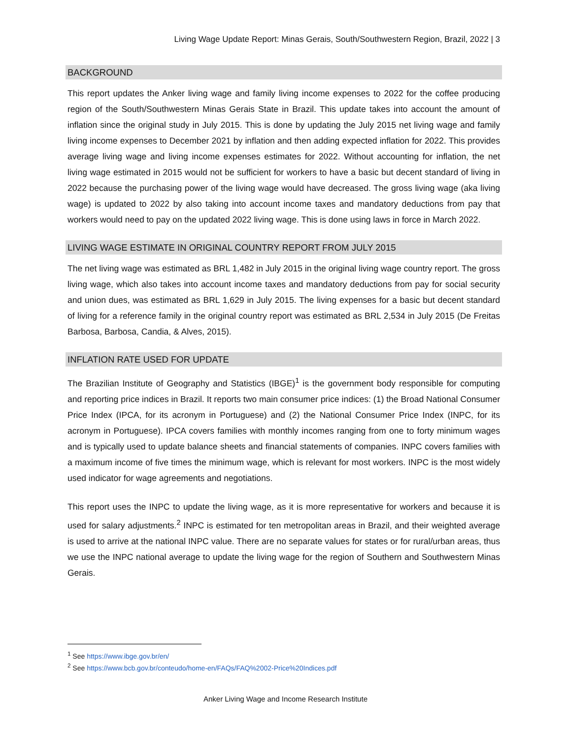Living Wage Update Report: Minas Gerais, South/Southwestern Region, Brazil, 2022 | 3
BACKGROUND
This report updates the Anker living wage and family living income expenses to 2022 for the coffee producing region of the South/Southwestern Minas Gerais State in Brazil. This update takes into account the amount of inflation since the original study in July 2015. This is done by updating the July 2015 net living wage and family living income expenses to December 2021 by inflation and then adding expected inflation for 2022. This provides average living wage and living income expenses estimates for 2022. Without accounting for inflation, the net living wage estimated in 2015 would not be sufficient for workers to have a basic but decent standard of living in 2022 because the purchasing power of the living wage would have decreased. The gross living wage (aka living wage) is updated to 2022 by also taking into account income taxes and mandatory deductions from pay that workers would need to pay on the updated 2022 living wage. This is done using laws in force in March 2022.
LIVING WAGE ESTIMATE IN ORIGINAL COUNTRY REPORT FROM JULY 2015
The net living wage was estimated as BRL 1,482 in July 2015 in the original living wage country report. The gross living wage, which also takes into account income taxes and mandatory deductions from pay for social security and union dues, was estimated as BRL 1,629 in July 2015. The living expenses for a basic but decent standard of living for a reference family in the original country report was estimated as BRL 2,534 in July 2015 (De Freitas Barbosa, Barbosa, Candia, & Alves, 2015).
INFLATION RATE USED FOR UPDATE
The Brazilian Institute of Geography and Statistics (IBGE)<sup>1</sup> is the government body responsible for computing and reporting price indices in Brazil. It reports two main consumer price indices: (1) the Broad National Consumer Price Index (IPCA, for its acronym in Portuguese) and (2) the National Consumer Price Index (INPC, for its acronym in Portuguese). IPCA covers families with monthly incomes ranging from one to forty minimum wages and is typically used to update balance sheets and financial statements of companies. INPC covers families with a maximum income of five times the minimum wage, which is relevant for most workers. INPC is the most widely used indicator for wage agreements and negotiations.
This report uses the INPC to update the living wage, as it is more representative for workers and because it is used for salary adjustments.<sup>2</sup> INPC is estimated for ten metropolitan areas in Brazil, and their weighted average is used to arrive at the national INPC value. There are no separate values for states or for rural/urban areas, thus we use the INPC national average to update the living wage for the region of Southern and Southwestern Minas Gerais.
<sup>1</sup> See https://www.ibge.gov.br/en/
<sup>2</sup> See https://www.bcb.gov.br/conteudo/home-en/FAQs/FAQ%2002-Price%20Indices.pdf
Anker Living Wage and Income Research Institute